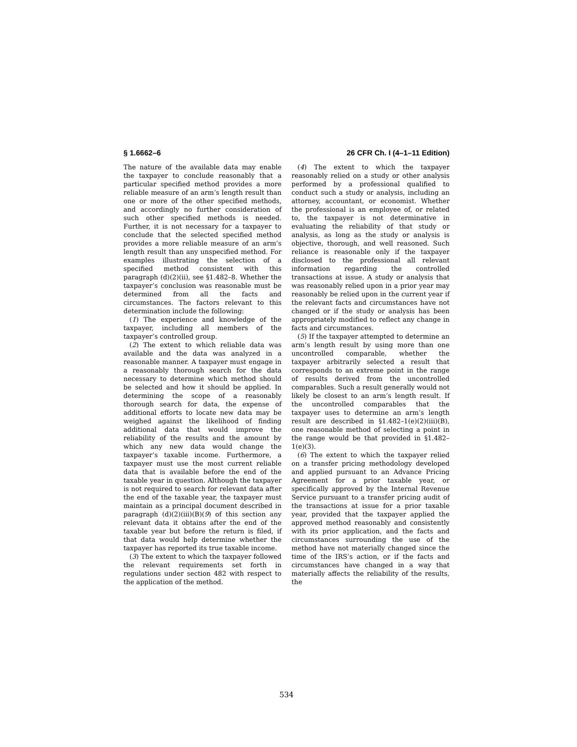§ 1.6662–6 26 CFR Ch. I (4–1–11 Edition)
The nature of the available data may enable the taxpayer to conclude reasonably that a particular specified method provides a more reliable measure of an arm’s length result than one or more of the other specified methods, and accordingly no further consideration of such other specified methods is needed. Further, it is not necessary for a taxpayer to conclude that the selected specified method provides a more reliable measure of an arm’s length result than any unspecified method. For examples illustrating the selection of a specified method consistent with this paragraph (d)(2)(ii), see §1.482–8. Whether the taxpayer’s conclusion was reasonable must be determined from all the facts and circumstances. The factors relevant to this determination include the following:
(1) The experience and knowledge of the taxpayer, including all members of the taxpayer’s controlled group.
(2) The extent to which reliable data was available and the data was analyzed in a reasonable manner. A taxpayer must engage in a reasonably thorough search for the data necessary to determine which method should be selected and how it should be applied. In determining the scope of a reasonably thorough search for data, the expense of additional efforts to locate new data may be weighed against the likelihood of finding additional data that would improve the reliability of the results and the amount by which any new data would change the taxpayer’s taxable income. Furthermore, a taxpayer must use the most current reliable data that is available before the end of the taxable year in question. Although the taxpayer is not required to search for relevant data after the end of the taxable year, the taxpayer must maintain as a principal document described in paragraph (d)(2)(iii)(B)(9) of this section any relevant data it obtains after the end of the taxable year but before the return is filed, if that data would help determine whether the taxpayer has reported its true taxable income.
(3) The extent to which the taxpayer followed the relevant requirements set forth in regulations under section 482 with respect to the application of the method.
(4) The extent to which the taxpayer reasonably relied on a study or other analysis performed by a professional qualified to conduct such a study or analysis, including an attorney, accountant, or economist. Whether the professional is an employee of, or related to, the taxpayer is not determinative in evaluating the reliability of that study or analysis, as long as the study or analysis is objective, thorough, and well reasoned. Such reliance is reasonable only if the taxpayer disclosed to the professional all relevant information regarding the controlled transactions at issue. A study or analysis that was reasonably relied upon in a prior year may reasonably be relied upon in the current year if the relevant facts and circumstances have not changed or if the study or analysis has been appropriately modified to reflect any change in facts and circumstances.
(5) If the taxpayer attempted to determine an arm’s length result by using more than one uncontrolled comparable, whether the taxpayer arbitrarily selected a result that corresponds to an extreme point in the range of results derived from the uncontrolled comparables. Such a result generally would not likely be closest to an arm’s length result. If the uncontrolled comparables that the taxpayer uses to determine an arm’s length result are described in §1.482–1(e)(2)(iii)(B), one reasonable method of selecting a point in the range would be that provided in §1.482–1(e)(3).
(6) The extent to which the taxpayer relied on a transfer pricing methodology developed and applied pursuant to an Advance Pricing Agreement for a prior taxable year, or specifically approved by the Internal Revenue Service pursuant to a transfer pricing audit of the transactions at issue for a prior taxable year, provided that the taxpayer applied the approved method reasonably and consistently with its prior application, and the facts and circumstances surrounding the use of the method have not materially changed since the time of the IRS’s action, or if the facts and circumstances have changed in a way that materially affects the reliability of the results, the
534